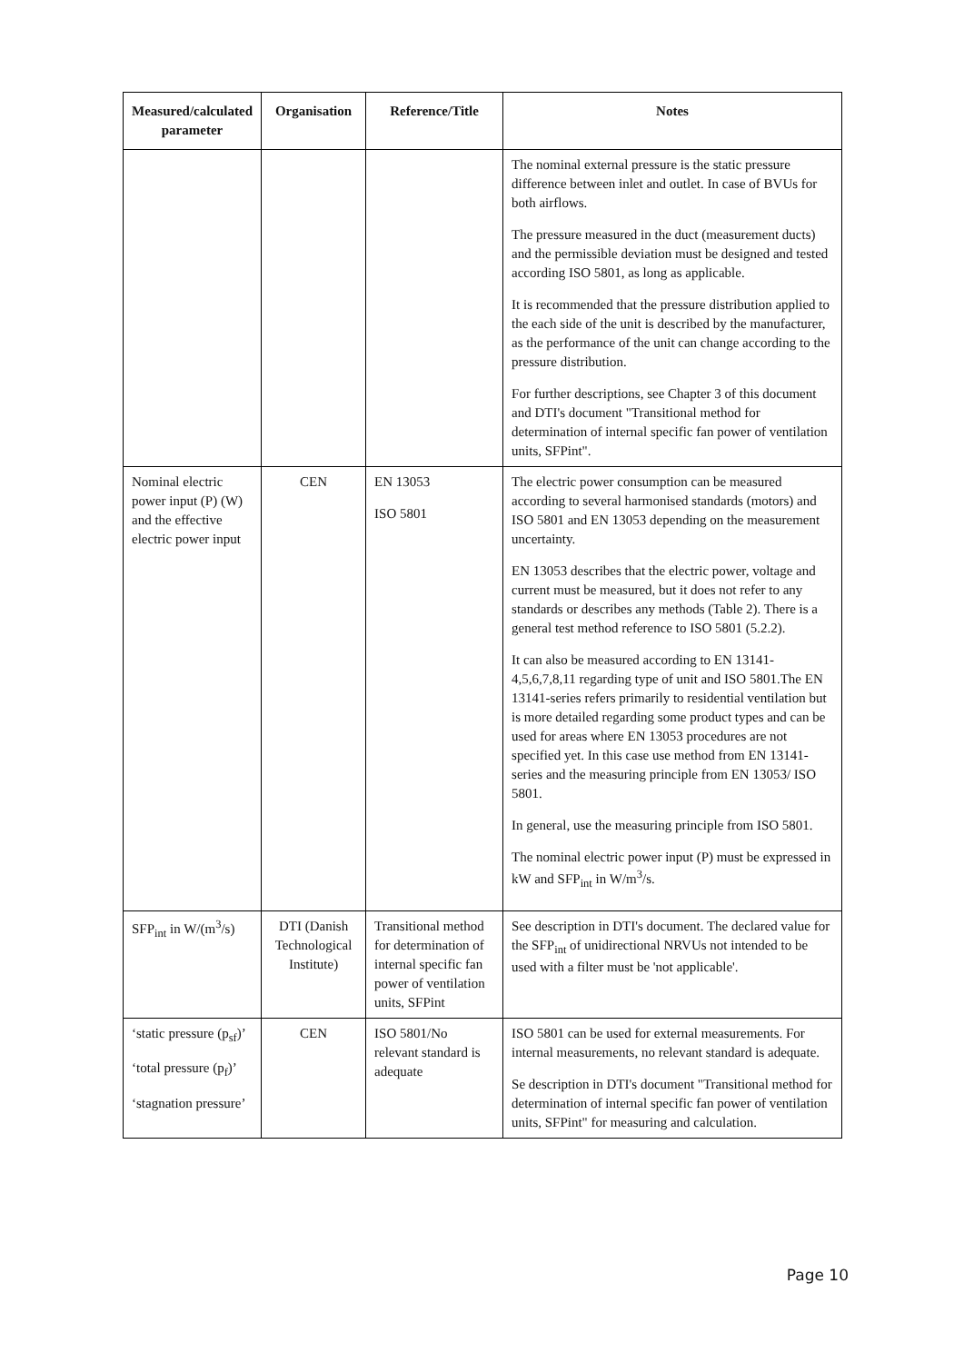| Measured/calculated parameter | Organisation | Reference/Title | Notes |
| --- | --- | --- | --- |
| | | | The nominal external pressure is the static pressure difference between inlet and outlet. In case of BVUs for both airflows. The pressure measured in the duct (measurement ducts) and the permissible deviation must be designed and tested according ISO 5801, as long as applicable. It is recommended that the pressure distribution applied to the each side of the unit is described by the manufacturer, as the performance of the unit can change according to the pressure distribution. For further descriptions, see Chapter 3 of this document and DTI's document "Transitional method for determination of internal specific fan power of ventilation units, SFPint". |
| Nominal electric power input (P) (W) and the effective electric power input | CEN | EN 13053 ISO 5801 | The electric power consumption can be measured according to several harmonised standards (motors) and ISO 5801 and EN 13053 depending on the measurement uncertainty. EN 13053 describes that the electric power, voltage and current must be measured, but it does not refer to any standards or describes any methods (Table 2). There is a general test method reference to ISO 5801 (5.2.2). It can also be measured according to EN 13141-4,5,6,7,8,11 regarding type of unit and ISO 5801.The EN 13141-series refers primarily to residential ventilation but is more detailed regarding some product types and can be used for areas where EN 13053 procedures are not specified yet. In this case use method from EN 13141-series and the measuring principle from EN 13053/ ISO 5801. In general, use the measuring principle from ISO 5801. The nominal electric power input (P) must be expressed in kW and SFP<sub>int</sub> in W/m<sup>3</sup>/s. |
| SFP<sub>int</sub> in W/(m<sup>3</sup>/s) | DTI (Danish Technological Institute) | Transitional method for determination of internal specific fan power of ventilation units, SFPint | See description in DTI's document. The declared value for the SFP<sub>int</sub> of unidirectional NRVUs not intended to be used with a filter must be 'not applicable'. |
| ‘static pressure (p<sub>sf</sub>)’ ‘total pressure (p<sub>f</sub>)’ ‘stagnation pressure’ | CEN | ISO 5801/No relevant standard is adequate | ISO 5801 can be used for external measurements. For internal measurements, no relevant standard is adequate. Se description in DTI's document "Transitional method for determination of internal specific fan power of ventilation units, SFPint" for measuring and calculation. |
Page 10